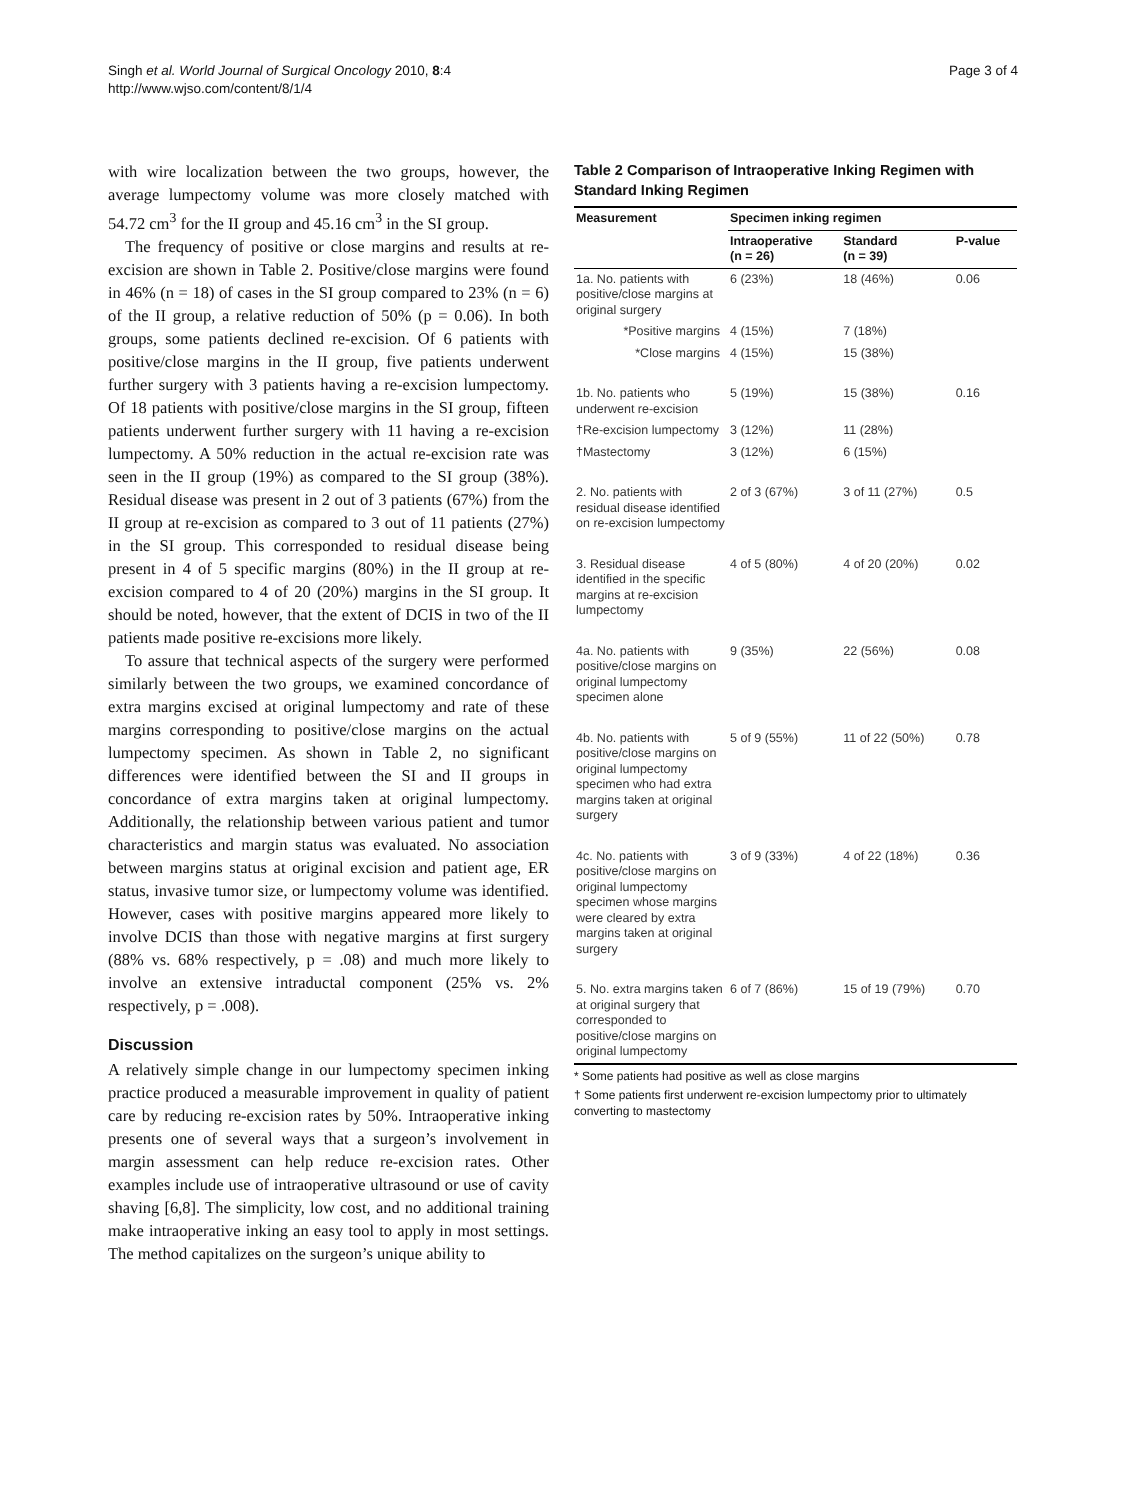Singh et al. World Journal of Surgical Oncology 2010, 8:4
http://www.wjso.com/content/8/1/4
Page 3 of 4
with wire localization between the two groups, however, the average lumpectomy volume was more closely matched with 54.72 cm<sup>3</sup> for the II group and 45.16 cm<sup>3</sup> in the SI group.
The frequency of positive or close margins and results at re-excision are shown in Table 2. Positive/close margins were found in 46% (n = 18) of cases in the SI group compared to 23% (n = 6) of the II group, a relative reduction of 50% (p = 0.06). In both groups, some patients declined re-excision. Of 6 patients with positive/close margins in the II group, five patients underwent further surgery with 3 patients having a re-excision lumpectomy. Of 18 patients with positive/close margins in the SI group, fifteen patients underwent further surgery with 11 having a re-excision lumpectomy. A 50% reduction in the actual re-excision rate was seen in the II group (19%) as compared to the SI group (38%). Residual disease was present in 2 out of 3 patients (67%) from the II group at re-excision as compared to 3 out of 11 patients (27%) in the SI group. This corresponded to residual disease being present in 4 of 5 specific margins (80%) in the II group at re-excision compared to 4 of 20 (20%) margins in the SI group. It should be noted, however, that the extent of DCIS in two of the II patients made positive re-excisions more likely.
To assure that technical aspects of the surgery were performed similarly between the two groups, we examined concordance of extra margins excised at original lumpectomy and rate of these margins corresponding to positive/close margins on the actual lumpectomy specimen. As shown in Table 2, no significant differences were identified between the SI and II groups in concordance of extra margins taken at original lumpectomy. Additionally, the relationship between various patient and tumor characteristics and margin status was evaluated. No association between margins status at original excision and patient age, ER status, invasive tumor size, or lumpectomy volume was identified. However, cases with positive margins appeared more likely to involve DCIS than those with negative margins at first surgery (88% vs. 68% respectively, p = .08) and much more likely to involve an extensive intraductal component (25% vs. 2% respectively, p = .008).
Discussion
A relatively simple change in our lumpectomy specimen inking practice produced a measurable improvement in quality of patient care by reducing re-excision rates by 50%. Intraoperative inking presents one of several ways that a surgeon’s involvement in margin assessment can help reduce re-excision rates. Other examples include use of intraoperative ultrasound or use of cavity shaving [6,8]. The simplicity, low cost, and no additional training make intraoperative inking an easy tool to apply in most settings. The method capitalizes on the surgeon’s unique ability to
Table 2 Comparison of Intraoperative Inking Regimen with Standard Inking Regimen
| Measurement | Specimen inking regimen | | |
| --- | --- | --- | --- |
| | Intraoperative (n = 26) | Standard (n = 39) | P-value |
| 1a. No. patients with positive/close margins at original surgery | 6 (23%) | 18 (46%) | 0.06 |
| *Positive margins | 4 (15%) | 7 (18%) | |
| *Close margins | 4 (15%) | 15 (38%) | |
| 1b. No. patients who underwent re-excision | 5 (19%) | 15 (38%) | 0.16 |
| †Re-excision lumpectomy | 3 (12%) | 11 (28%) | |
| †Mastectomy | 3 (12%) | 6 (15%) | |
| 2. No. patients with residual disease identified on re-excision lumpectomy | 2 of 3 (67%) | 3 of 11 (27%) | 0.5 |
| 3. Residual disease identified in the specific margins at re-excision lumpectomy | 4 of 5 (80%) | 4 of 20 (20%) | 0.02 |
| 4a. No. patients with positive/close margins on original lumpectomy specimen alone | 9 (35%) | 22 (56%) | 0.08 |
| 4b. No. patients with positive/close margins on original lumpectomy specimen who had extra margins taken at original surgery | 5 of 9 (55%) | 11 of 22 (50%) | 0.78 |
| 4c. No. patients with positive/close margins on original lumpectomy specimen whose margins were cleared by extra margins taken at original surgery | 3 of 9 (33%) | 4 of 22 (18%) | 0.36 |
| 5. No. extra margins taken at original surgery that corresponded to positive/close margins on original lumpectomy | 6 of 7 (86%) | 15 of 19 (79%) | 0.70 |
* Some patients had positive as well as close margins
† Some patients first underwent re-excision lumpectomy prior to ultimately converting to mastectomy